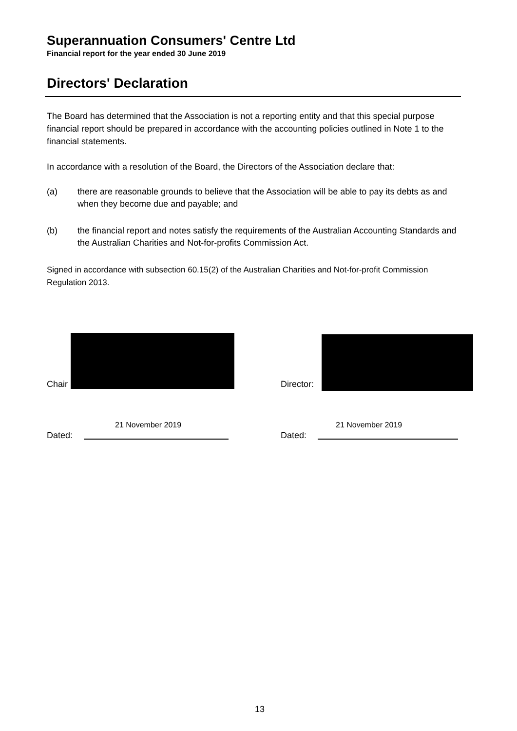Superannuation Consumers' Centre Ltd
Financial report for the year ended 30 June 2019
Directors' Declaration
The Board has determined that the Association is not a reporting entity and that this special purpose financial report should be prepared in accordance with the accounting policies outlined in Note 1 to the financial statements.
In accordance with a resolution of the Board, the Directors of the Association declare that:
(a) there are reasonable grounds to believe that the Association will be able to pay its debts as and when they become due and payable; and
(b) the financial report and notes satisfy the requirements of the Australian Accounting Standards and the Australian Charities and Not-for-profits Commission Act.
Signed in accordance with subsection 60.15(2) of the Australian Charities and Not-for-profit Commission Regulation 2013.
Chair Director:
21 November 2019 21 November 2019
Dated: Dated:
13